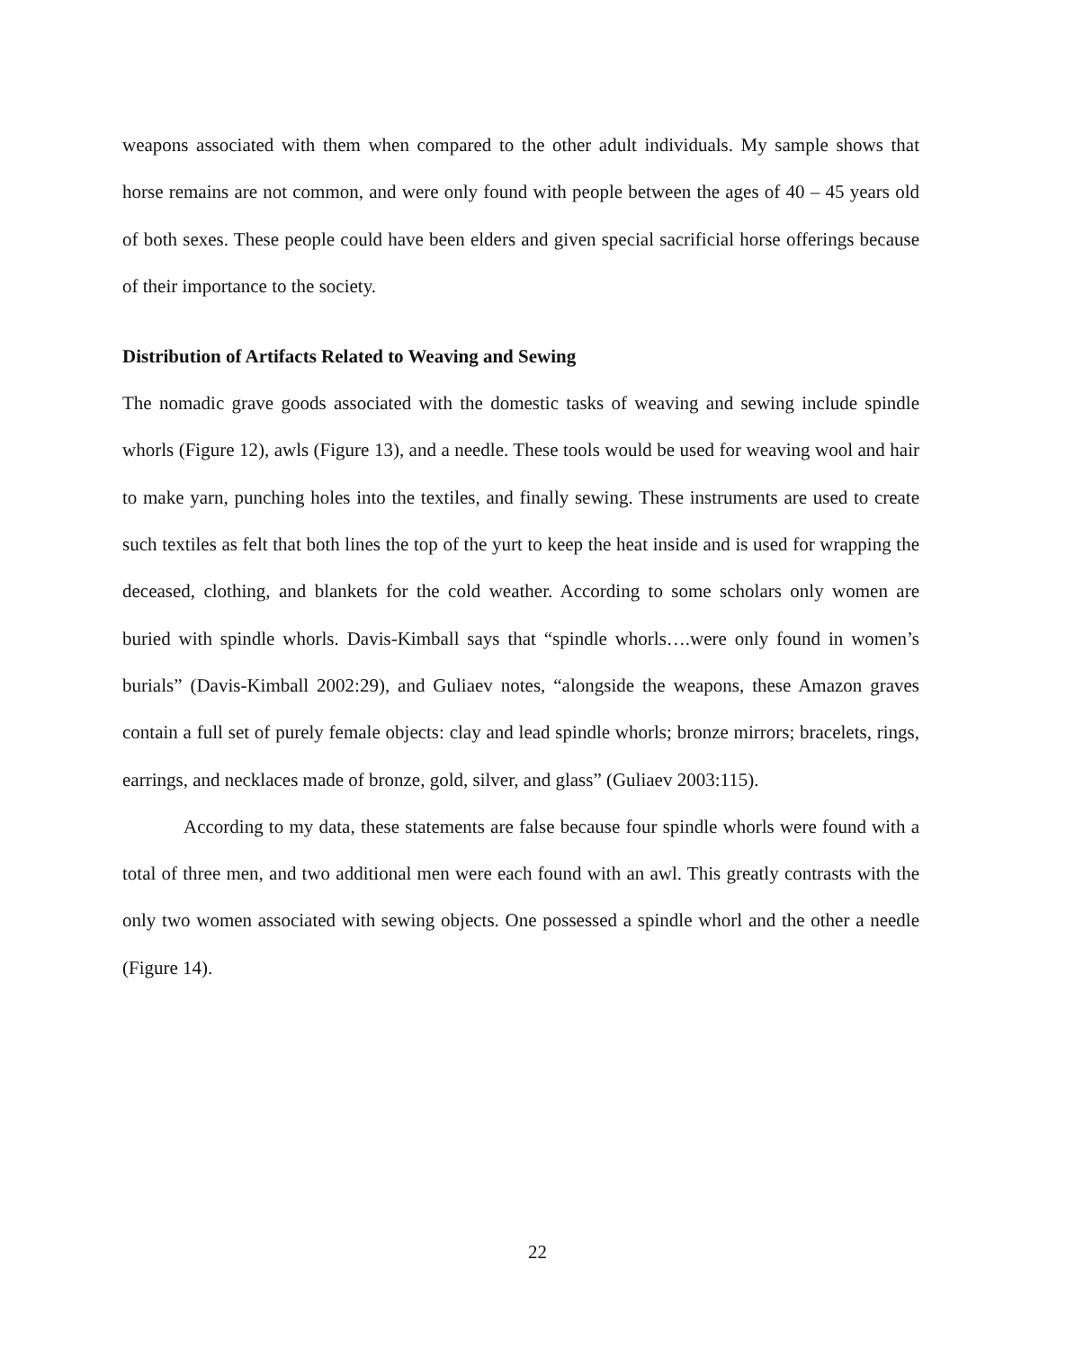weapons associated with them when compared to the other adult individuals. My sample shows that horse remains are not common, and were only found with people between the ages of 40 – 45 years old of both sexes. These people could have been elders and given special sacrificial horse offerings because of their importance to the society.
Distribution of Artifacts Related to Weaving and Sewing
The nomadic grave goods associated with the domestic tasks of weaving and sewing include spindle whorls (Figure 12), awls (Figure 13), and a needle. These tools would be used for weaving wool and hair to make yarn, punching holes into the textiles, and finally sewing. These instruments are used to create such textiles as felt that both lines the top of the yurt to keep the heat inside and is used for wrapping the deceased, clothing, and blankets for the cold weather. According to some scholars only women are buried with spindle whorls. Davis-Kimball says that “spindle whorls….were only found in women’s burials” (Davis-Kimball 2002:29), and Guliaev notes, “alongside the weapons, these Amazon graves contain a full set of purely female objects: clay and lead spindle whorls; bronze mirrors; bracelets, rings, earrings, and necklaces made of bronze, gold, silver, and glass” (Guliaev 2003:115).
According to my data, these statements are false because four spindle whorls were found with a total of three men, and two additional men were each found with an awl. This greatly contrasts with the only two women associated with sewing objects. One possessed a spindle whorl and the other a needle (Figure 14).
22